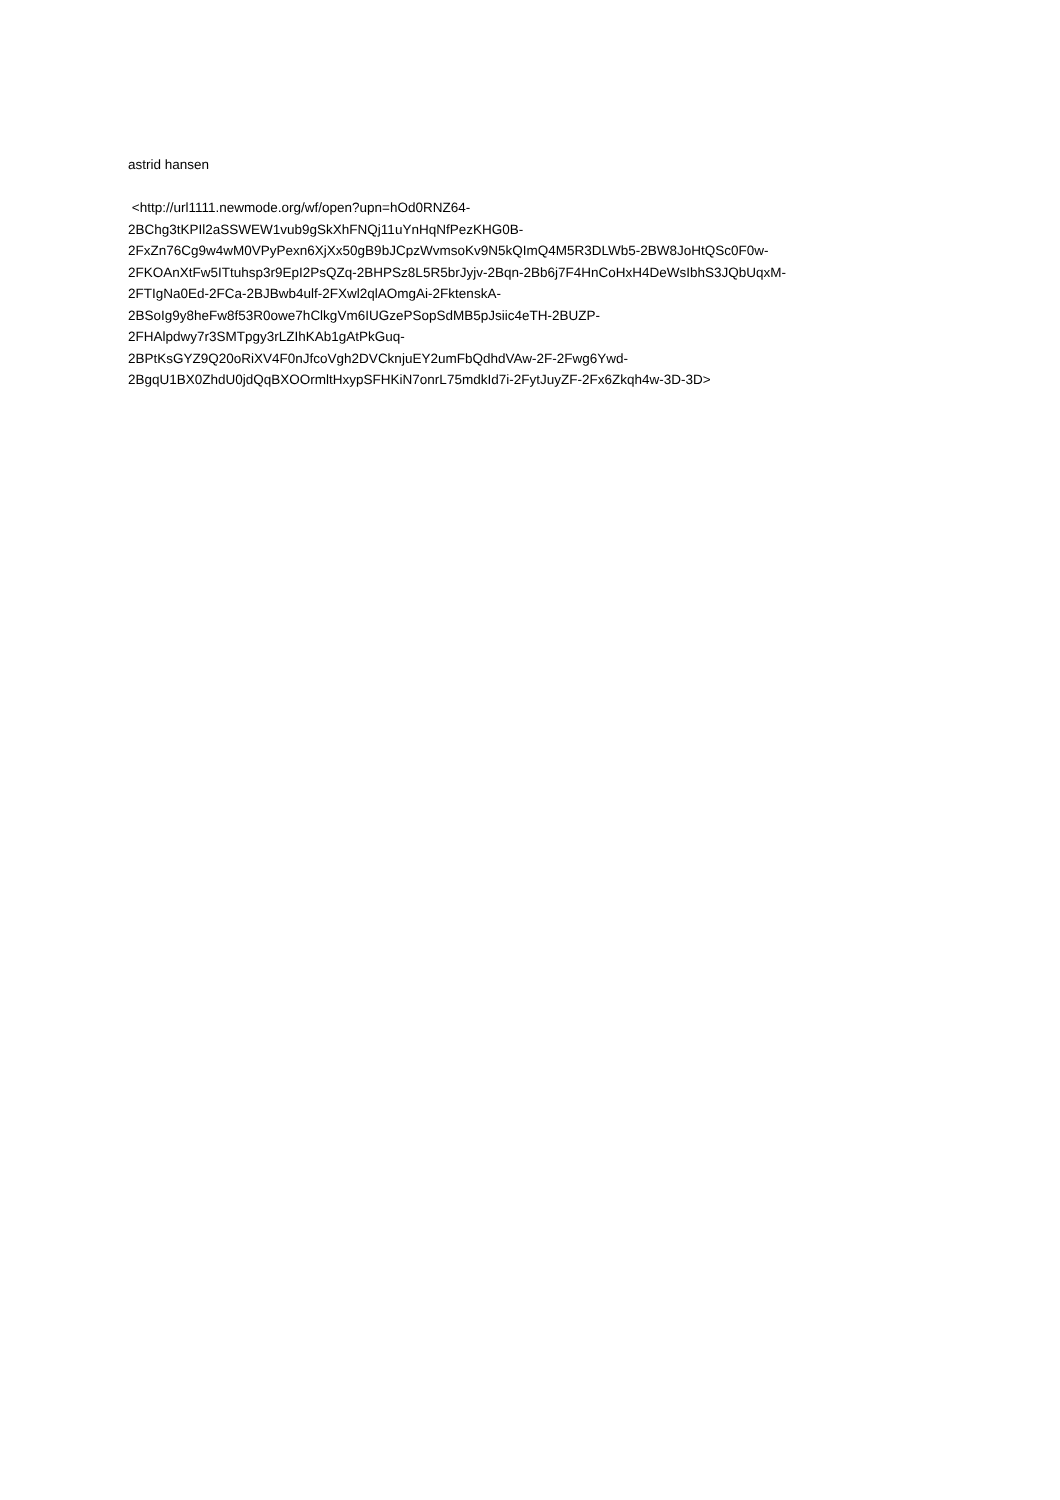astrid hansen
<http://url1111.newmode.org/wf/open?upn=hOd0RNZ64-
2BChg3tKPIl2aSSWEW1vub9gSkXhFNQj11uYnHqNfPezKHG0B-
2FxZn76Cg9w4wM0VPyPexn6XjXx50gB9bJCpzWvmsoKv9N5kQImQ4M5R3DLWb5-2BW8JoHtQSc0F0w-
2FKOAnXtFw5ITtuhsp3r9EpI2PsQZq-2BHPSz8L5R5brJyjv-2Bqn-2Bb6j7F4HnCoHxH4DeWsIbhS3JQbUqxM-
2FTIgNa0Ed-2FCa-2BJBwb4ulf-2FXwl2qlAOmgAi-2FktenskA-
2BSoIg9y8heFw8f53R0owe7hClkgVm6IUGzePSopSdMB5pJsiic4eTH-2BUZP-
2FHAlpdwy7r3SMTpgy3rLZIhKAb1gAtPkGuq-
2BPtKsGYZ9Q20oRiXV4F0nJfcoVgh2DVCknjuEY2umFbQdhdVAw-2F-2Fwg6Ywd-
2BgqU1BX0ZhdU0jdQqBXOOrmltHxypSFHKiN7onrL75mdkId7i-2FytJuyZF-2Fx6Zkqh4w-3D-3D>